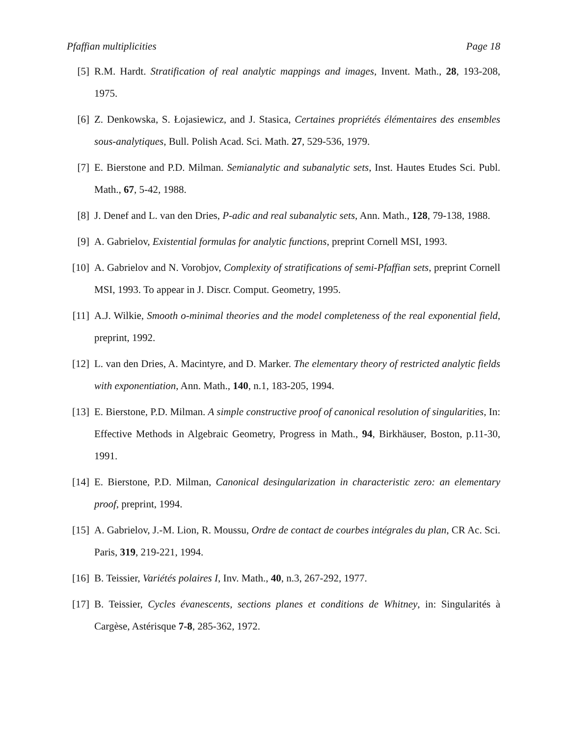Pfaffian multiplicities Page 18
[5] R.M. Hardt. Stratification of real analytic mappings and images, Invent. Math., 28, 193-208, 1975.
[6] Z. Denkowska, S. Łojasiewicz, and J. Stasica, Certaines propriétés élémentaires des ensembles sous-analytiques, Bull. Polish Acad. Sci. Math. 27, 529-536, 1979.
[7] E. Bierstone and P.D. Milman. Semianalytic and subanalytic sets, Inst. Hautes Etudes Sci. Publ. Math., 67, 5-42, 1988.
[8] J. Denef and L. van den Dries, P-adic and real subanalytic sets, Ann. Math., 128, 79-138, 1988.
[9] A. Gabrielov, Existential formulas for analytic functions, preprint Cornell MSI, 1993.
[10] A. Gabrielov and N. Vorobjov, Complexity of stratifications of semi-Pfaffian sets, preprint Cornell MSI, 1993. To appear in J. Discr. Comput. Geometry, 1995.
[11] A.J. Wilkie, Smooth o-minimal theories and the model completeness of the real exponential field, preprint, 1992.
[12] L. van den Dries, A. Macintyre, and D. Marker. The elementary theory of restricted analytic fields with exponentiation, Ann. Math., 140, n.1, 183-205, 1994.
[13] E. Bierstone, P.D. Milman. A simple constructive proof of canonical resolution of singularities, In: Effective Methods in Algebraic Geometry, Progress in Math., 94, Birkhäuser, Boston, p.11-30, 1991.
[14] E. Bierstone, P.D. Milman, Canonical desingularization in characteristic zero: an elementary proof, preprint, 1994.
[15] A. Gabrielov, J.-M. Lion, R. Moussu, Ordre de contact de courbes intégrales du plan, CR Ac. Sci. Paris, 319, 219-221, 1994.
[16] B. Teissier, Variétés polaires I, Inv. Math., 40, n.3, 267-292, 1977.
[17] B. Teissier, Cycles évanescents, sections planes et conditions de Whitney, in: Singularités à Cargèse, Astérisque 7-8, 285-362, 1972.